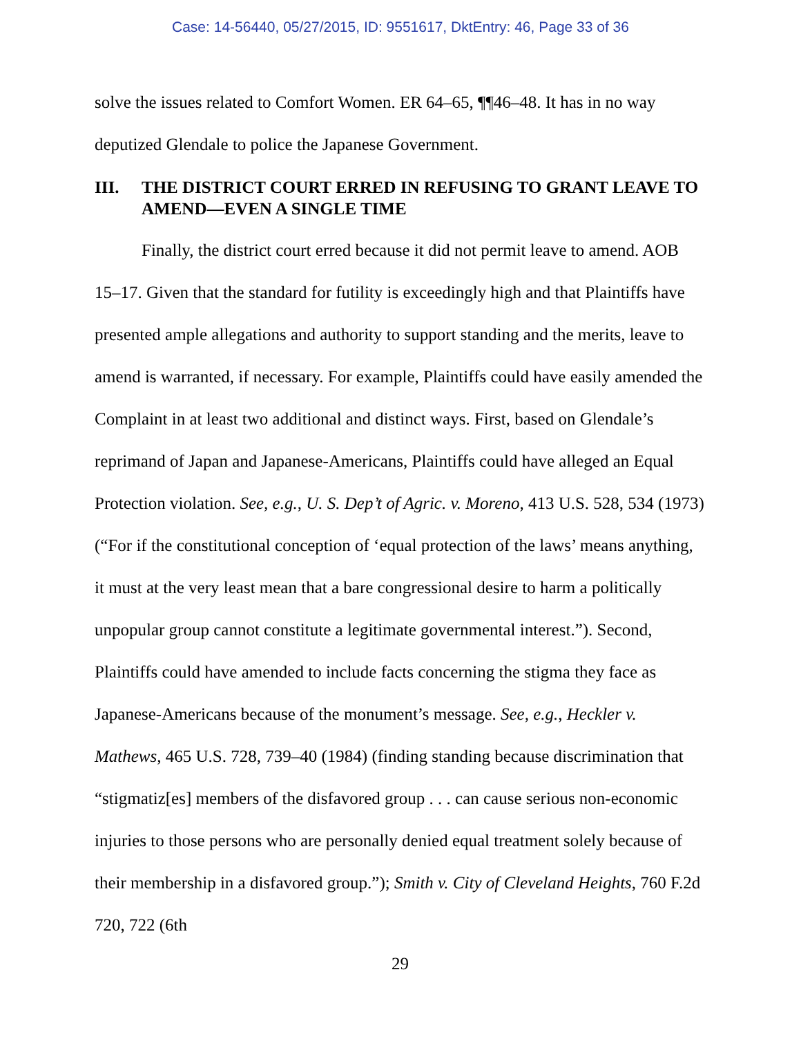Case: 14-56440, 05/27/2015, ID: 9551617, DktEntry: 46, Page 33 of 36
solve the issues related to Comfort Women. ER 64–65, ¶¶46–48. It has in no way deputized Glendale to police the Japanese Government.
III. THE DISTRICT COURT ERRED IN REFUSING TO GRANT LEAVE TO AMEND—EVEN A SINGLE TIME
Finally, the district court erred because it did not permit leave to amend. AOB 15–17. Given that the standard for futility is exceedingly high and that Plaintiffs have presented ample allegations and authority to support standing and the merits, leave to amend is warranted, if necessary. For example, Plaintiffs could have easily amended the Complaint in at least two additional and distinct ways. First, based on Glendale’s reprimand of Japan and Japanese-Americans, Plaintiffs could have alleged an Equal Protection violation. See, e.g., U. S. Dep’t of Agric. v. Moreno, 413 U.S. 528, 534 (1973) (“For if the constitutional conception of ‘equal protection of the laws’ means anything, it must at the very least mean that a bare congressional desire to harm a politically unpopular group cannot constitute a legitimate governmental interest.”). Second, Plaintiffs could have amended to include facts concerning the stigma they face as Japanese-Americans because of the monument’s message. See, e.g., Heckler v. Mathews, 465 U.S. 728, 739–40 (1984) (finding standing because discrimination that “stigmatiz[es] members of the disfavored group . . . can cause serious non-economic injuries to those persons who are personally denied equal treatment solely because of their membership in a disfavored group.”); Smith v. City of Cleveland Heights, 760 F.2d 720, 722 (6th
29